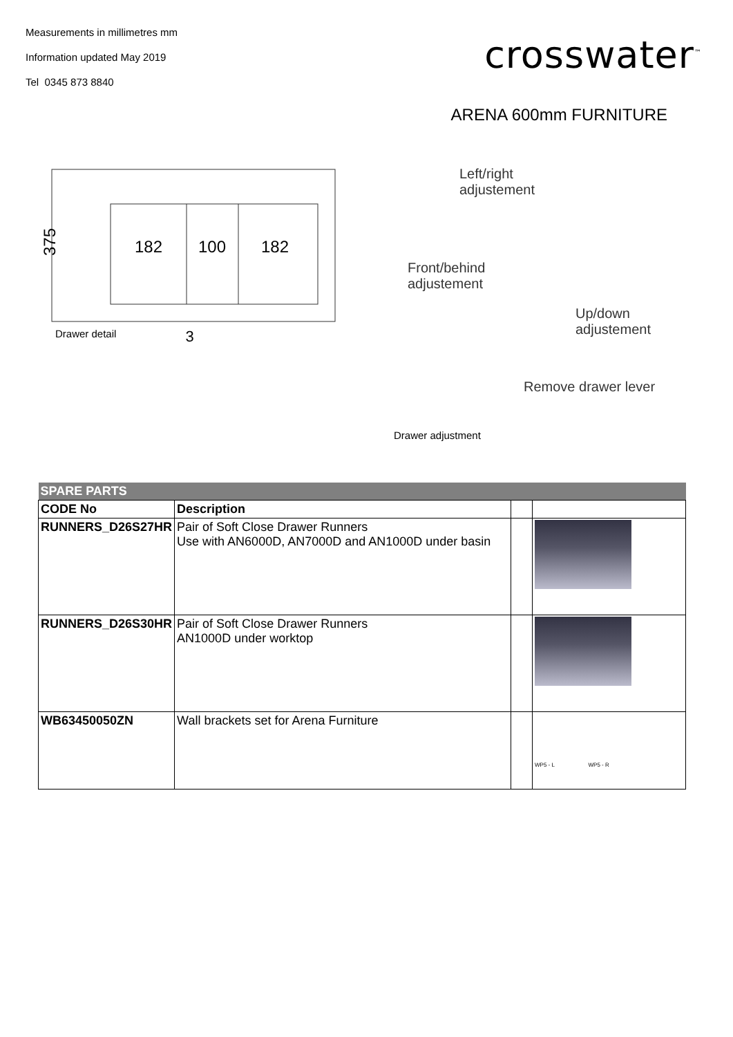Measurements in millimetres mm
Information updated May 2019
Tel 0345 873 8840
crosswater<sup>™</sup>
ARENA 600mm FURNITURE
182
100
182
375
Drawer detail 3
Left/right
adjustement
Front/behind
adjustement
Up/down
adjustement
Remove drawer lever
Drawer adjustment
| SPARE PARTS | | | |
| --- | --- | --- | --- |
| CODE No | Description | | |
| RUNNERS_D26S27HR | Pair of Soft Close Drawer Runners Use with AN6000D, AN7000D and AN1000D under basin | | |
| RUNNERS_D26S30HR | Pair of Soft Close Drawer Runners AN1000D under worktop | | |
| WB63450050ZN | Wall brackets set for Arena Furniture | | WP5 - L WP5 - R |